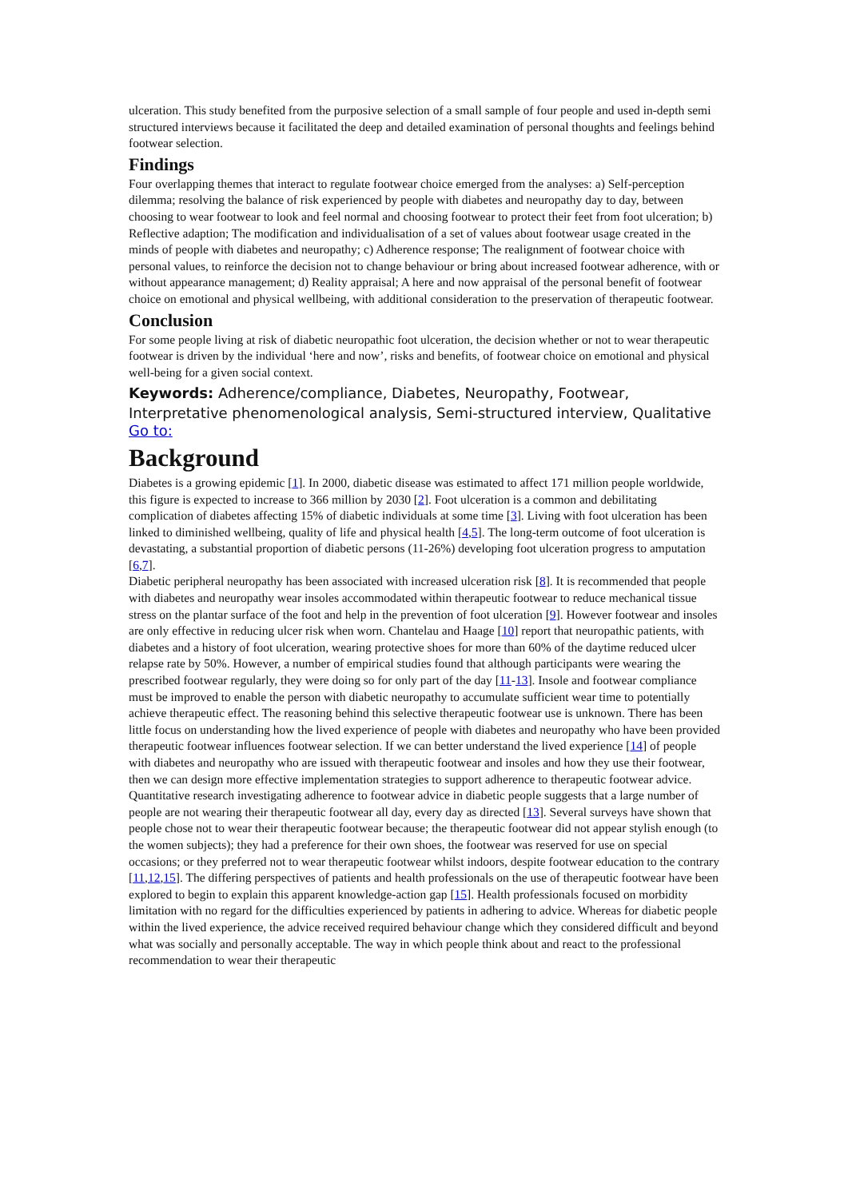ulceration. This study benefited from the purposive selection of a small sample of four people and used in-depth semi structured interviews because it facilitated the deep and detailed examination of personal thoughts and feelings behind footwear selection.
Findings
Four overlapping themes that interact to regulate footwear choice emerged from the analyses: a) Self-perception dilemma; resolving the balance of risk experienced by people with diabetes and neuropathy day to day, between choosing to wear footwear to look and feel normal and choosing footwear to protect their feet from foot ulceration; b) Reflective adaption; The modification and individualisation of a set of values about footwear usage created in the minds of people with diabetes and neuropathy; c) Adherence response; The realignment of footwear choice with personal values, to reinforce the decision not to change behaviour or bring about increased footwear adherence, with or without appearance management; d) Reality appraisal; A here and now appraisal of the personal benefit of footwear choice on emotional and physical wellbeing, with additional consideration to the preservation of therapeutic footwear.
Conclusion
For some people living at risk of diabetic neuropathic foot ulceration, the decision whether or not to wear therapeutic footwear is driven by the individual ‘here and now’, risks and benefits, of footwear choice on emotional and physical well-being for a given social context.
Keywords: Adherence/compliance, Diabetes, Neuropathy, Footwear, Interpretative phenomenological analysis, Semi-structured interview, Qualitative
Go to:
Background
Diabetes is a growing epidemic [1]. In 2000, diabetic disease was estimated to affect 171 million people worldwide, this figure is expected to increase to 366 million by 2030 [2]. Foot ulceration is a common and debilitating complication of diabetes affecting 15% of diabetic individuals at some time [3]. Living with foot ulceration has been linked to diminished wellbeing, quality of life and physical health [4,5]. The long-term outcome of foot ulceration is devastating, a substantial proportion of diabetic persons (11-26%) developing foot ulceration progress to amputation [6,7].
Diabetic peripheral neuropathy has been associated with increased ulceration risk [8]. It is recommended that people with diabetes and neuropathy wear insoles accommodated within therapeutic footwear to reduce mechanical tissue stress on the plantar surface of the foot and help in the prevention of foot ulceration [9]. However footwear and insoles are only effective in reducing ulcer risk when worn. Chantelau and Haage [10] report that neuropathic patients, with diabetes and a history of foot ulceration, wearing protective shoes for more than 60% of the daytime reduced ulcer relapse rate by 50%. However, a number of empirical studies found that although participants were wearing the prescribed footwear regularly, they were doing so for only part of the day [11-13]. Insole and footwear compliance must be improved to enable the person with diabetic neuropathy to accumulate sufficient wear time to potentially achieve therapeutic effect. The reasoning behind this selective therapeutic footwear use is unknown. There has been little focus on understanding how the lived experience of people with diabetes and neuropathy who have been provided therapeutic footwear influences footwear selection. If we can better understand the lived experience [14] of people with diabetes and neuropathy who are issued with therapeutic footwear and insoles and how they use their footwear, then we can design more effective implementation strategies to support adherence to therapeutic footwear advice.
Quantitative research investigating adherence to footwear advice in diabetic people suggests that a large number of people are not wearing their therapeutic footwear all day, every day as directed [13]. Several surveys have shown that people chose not to wear their therapeutic footwear because; the therapeutic footwear did not appear stylish enough (to the women subjects); they had a preference for their own shoes, the footwear was reserved for use on special occasions; or they preferred not to wear therapeutic footwear whilst indoors, despite footwear education to the contrary [11,12,15]. The differing perspectives of patients and health professionals on the use of therapeutic footwear have been explored to begin to explain this apparent knowledge-action gap [15]. Health professionals focused on morbidity limitation with no regard for the difficulties experienced by patients in adhering to advice. Whereas for diabetic people within the lived experience, the advice received required behaviour change which they considered difficult and beyond what was socially and personally acceptable. The way in which people think about and react to the professional recommendation to wear their therapeutic